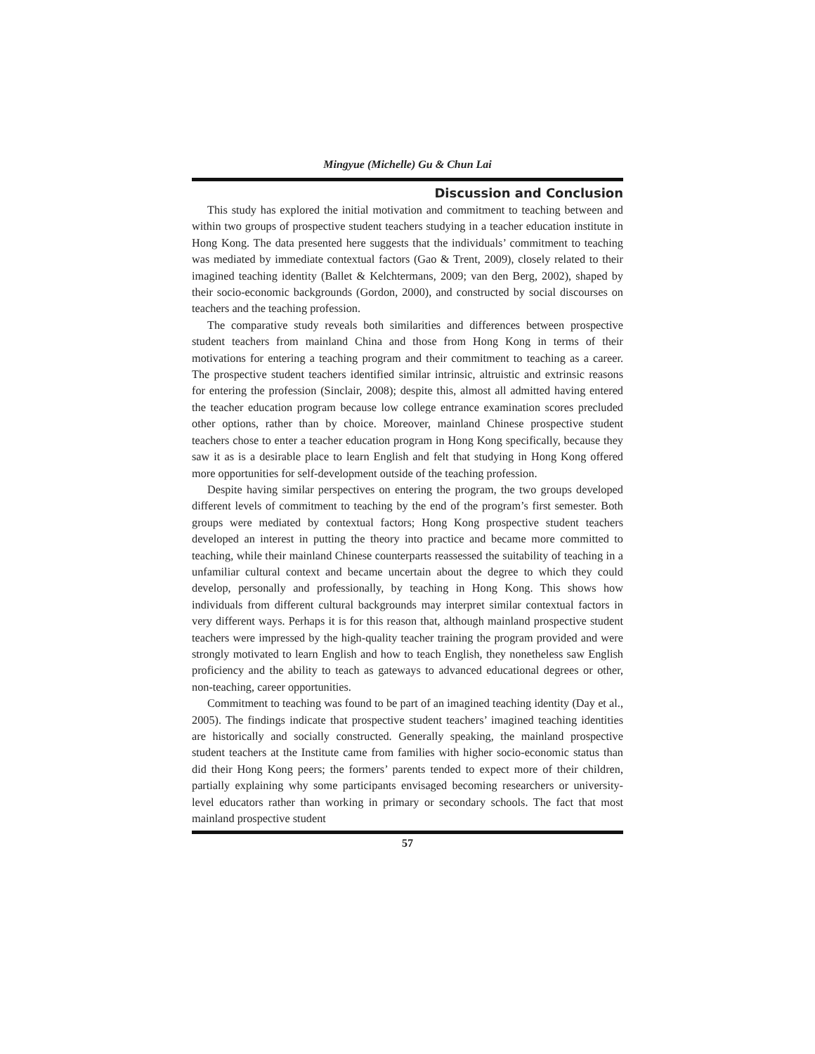Mingyue (Michelle) Gu & Chun Lai
Discussion and Conclusion
This study has explored the initial motivation and commitment to teaching between and within two groups of prospective student teachers studying in a teacher education institute in Hong Kong. The data presented here suggests that the individuals’ commitment to teaching was mediated by immediate contextual factors (Gao & Trent, 2009), closely related to their imagined teaching identity (Ballet & Kelchtermans, 2009; van den Berg, 2002), shaped by their socio-economic backgrounds (Gordon, 2000), and constructed by social discourses on teachers and the teaching profession.
The comparative study reveals both similarities and differences between prospective student teachers from mainland China and those from Hong Kong in terms of their motivations for entering a teaching program and their commitment to teaching as a career. The prospective student teachers identified similar intrinsic, altruistic and extrinsic reasons for entering the profession (Sinclair, 2008); despite this, almost all admitted having entered the teacher education program because low college entrance examination scores precluded other options, rather than by choice. Moreover, mainland Chinese prospective student teachers chose to enter a teacher education program in Hong Kong specifically, because they saw it as is a desirable place to learn English and felt that studying in Hong Kong offered more opportunities for self-development outside of the teaching profession.
Despite having similar perspectives on entering the program, the two groups developed different levels of commitment to teaching by the end of the program’s first semester. Both groups were mediated by contextual factors; Hong Kong prospective student teachers developed an interest in putting the theory into practice and became more committed to teaching, while their mainland Chinese counterparts reassessed the suitability of teaching in a unfamiliar cultural context and became uncertain about the degree to which they could develop, personally and professionally, by teaching in Hong Kong. This shows how individuals from different cultural backgrounds may interpret similar contextual factors in very different ways. Perhaps it is for this reason that, although mainland prospective student teachers were impressed by the high-quality teacher training the program provided and were strongly motivated to learn English and how to teach English, they nonetheless saw English proficiency and the ability to teach as gateways to advanced educational degrees or other, non-teaching, career opportunities.
Commitment to teaching was found to be part of an imagined teaching identity (Day et al., 2005). The findings indicate that prospective student teachers’ imagined teaching identities are historically and socially constructed. Generally speaking, the mainland prospective student teachers at the Institute came from families with higher socio-economic status than did their Hong Kong peers; the formers’ parents tended to expect more of their children, partially explaining why some participants envisaged becoming researchers or university-level educators rather than working in primary or secondary schools. The fact that most mainland prospective student
57